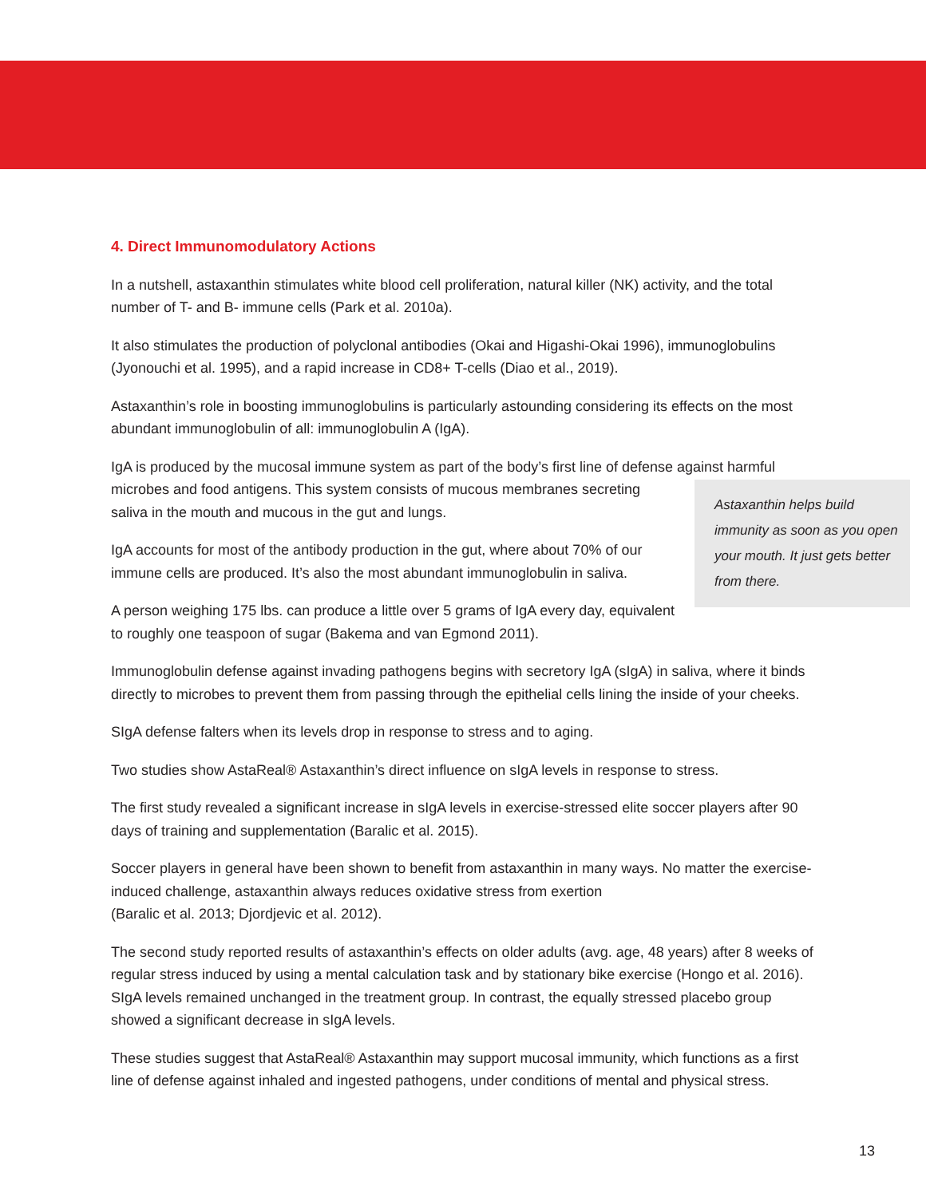4. Direct Immunomodulatory Actions
In a nutshell, astaxanthin stimulates white blood cell proliferation, natural killer (NK) activity, and the total number of T- and B- immune cells (Park et al. 2010a).
It also stimulates the production of polyclonal antibodies (Okai and Higashi-Okai 1996), immunoglobulins (Jyonouchi et al. 1995), and a rapid increase in CD8+ T-cells (Diao et al., 2019).
Astaxanthin’s role in boosting immunoglobulins is particularly astounding considering its effects on the most abundant immunoglobulin of all: immunoglobulin A (IgA).
IgA is produced by the mucosal immune system as part of the body’s first line of defense against harmful microbes and food antigens. This system consists of mucous membranes Astaxanthin helps build immunity as soon as you open your mouth. It just gets better from there. secreting saliva in the mouth and mucous in the gut and lungs.
IgA accounts for most of the antibody production in the gut, where about 70% of our immune cells are produced. It’s also the most abundant immunoglobulin in saliva.
A person weighing 175 lbs. can produce a little over 5 grams of IgA every day, equivalent to roughly one teaspoon of sugar (Bakema and van Egmond 2011).
Immunoglobulin defense against invading pathogens begins with secretory IgA (sIgA) in saliva, where it binds directly to microbes to prevent them from passing through the epithelial cells lining the inside of your cheeks.
SIgA defense falters when its levels drop in response to stress and to aging.
Two studies show AstaReal® Astaxanthin’s direct influence on sIgA levels in response to stress.
The first study revealed a significant increase in sIgA levels in exercise-stressed elite soccer players after 90 days of training and supplementation (Baralic et al. 2015).
Soccer players in general have been shown to benefit from astaxanthin in many ways. No matter the exercise-induced challenge, astaxanthin always reduces oxidative stress from exertion
(Baralic et al. 2013; Djordjevic et al. 2012).
The second study reported results of astaxanthin’s effects on older adults (avg. age, 48 years) after 8 weeks of regular stress induced by using a mental calculation task and by stationary bike exercise (Hongo et al. 2016). SIgA levels remained unchanged in the treatment group. In contrast, the equally stressed placebo group showed a significant decrease in sIgA levels.
These studies suggest that AstaReal® Astaxanthin may support mucosal immunity, which functions as a first line of defense against inhaled and ingested pathogens, under conditions of mental and physical stress.
13